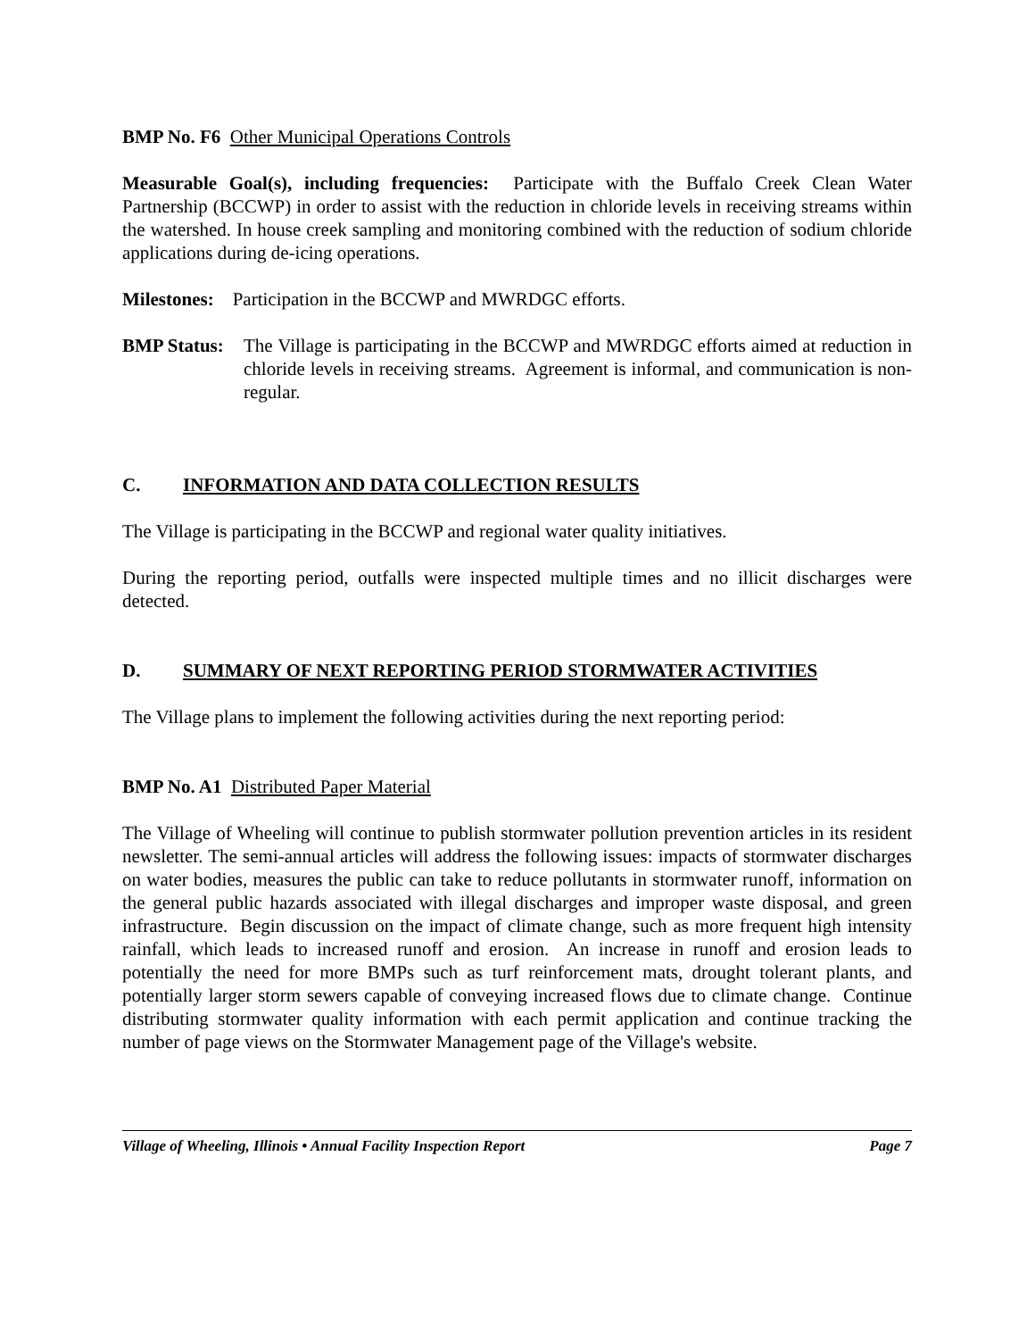BMP No. F6 Other Municipal Operations Controls
Measurable Goal(s), including frequencies: Participate with the Buffalo Creek Clean Water Partnership (BCCWP) in order to assist with the reduction in chloride levels in receiving streams within the watershed. In house creek sampling and monitoring combined with the reduction of sodium chloride applications during de-icing operations.
Milestones: Participation in the BCCWP and MWRDGC efforts.
BMP Status:
The Village is participating in the BCCWP and MWRDGC efforts aimed at reduction in chloride levels in receiving streams. Agreement is informal, and communication is non-regular.
C. INFORMATION AND DATA COLLECTION RESULTS
The Village is participating in the BCCWP and regional water quality initiatives.
During the reporting period, outfalls were inspected multiple times and no illicit discharges were detected.
D. SUMMARY OF NEXT REPORTING PERIOD STORMWATER ACTIVITIES
The Village plans to implement the following activities during the next reporting period:
BMP No. A1 Distributed Paper Material
The Village of Wheeling will continue to publish stormwater pollution prevention articles in its resident newsletter. The semi-annual articles will address the following issues: impacts of stormwater discharges on water bodies, measures the public can take to reduce pollutants in stormwater runoff, information on the general public hazards associated with illegal discharges and improper waste disposal, and green infrastructure. Begin discussion on the impact of climate change, such as more frequent high intensity rainfall, which leads to increased runoff and erosion. An increase in runoff and erosion leads to potentially the need for more BMPs such as turf reinforcement mats, drought tolerant plants, and potentially larger storm sewers capable of conveying increased flows due to climate change. Continue distributing stormwater quality information with each permit application and continue tracking the number of page views on the Stormwater Management page of the Village's website.
Village of Wheeling, Illinois • Annual Facility Inspection Report Page 7